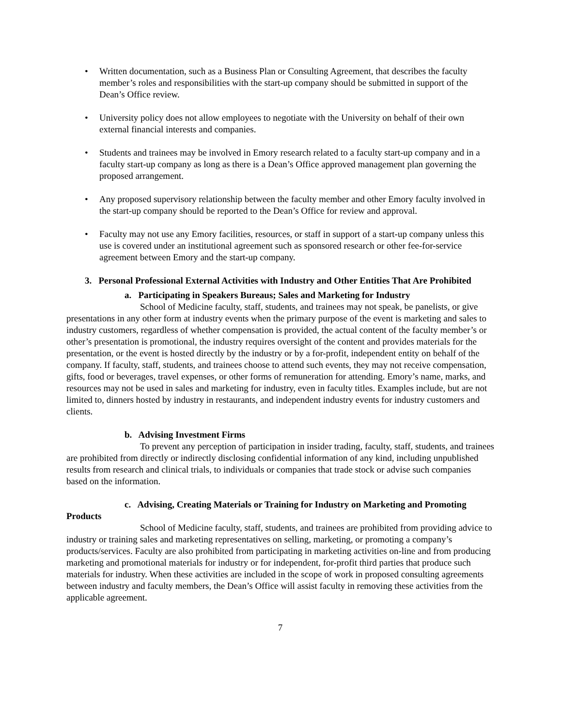• Written documentation, such as a Business Plan or Consulting Agreement, that describes the faculty member’s roles and responsibilities with the start-up company should be submitted in support of the Dean’s Office review.
• University policy does not allow employees to negotiate with the University on behalf of their own external financial interests and companies.
• Students and trainees may be involved in Emory research related to a faculty start-up company and in a faculty start-up company as long as there is a Dean’s Office approved management plan governing the proposed arrangement.
• Any proposed supervisory relationship between the faculty member and other Emory faculty involved in the start-up company should be reported to the Dean’s Office for review and approval.
• Faculty may not use any Emory facilities, resources, or staff in support of a start-up company unless this use is covered under an institutional agreement such as sponsored research or other fee-for-service agreement between Emory and the start-up company.
3. Personal Professional External Activities with Industry and Other Entities That Are Prohibited
a. Participating in Speakers Bureaus; Sales and Marketing for Industry
School of Medicine faculty, staff, students, and trainees may not speak, be panelists, or give presentations in any other form at industry events when the primary purpose of the event is marketing and sales to industry customers, regardless of whether compensation is provided, the actual content of the faculty member’s or other’s presentation is promotional, the industry requires oversight of the content and provides materials for the presentation, or the event is hosted directly by the industry or by a for-profit, independent entity on behalf of the company. If faculty, staff, students, and trainees choose to attend such events, they may not receive compensation, gifts, food or beverages, travel expenses, or other forms of remuneration for attending. Emory’s name, marks, and resources may not be used in sales and marketing for industry, even in faculty titles. Examples include, but are not limited to, dinners hosted by industry in restaurants, and independent industry events for industry customers and clients.
b. Advising Investment Firms
To prevent any perception of participation in insider trading, faculty, staff, students, and trainees are prohibited from directly or indirectly disclosing confidential information of any kind, including unpublished results from research and clinical trials, to individuals or companies that trade stock or advise such companies based on the information.
c. Advising, Creating Materials or Training for Industry on Marketing and Promoting Products
School of Medicine faculty, staff, students, and trainees are prohibited from providing advice to industry or training sales and marketing representatives on selling, marketing, or promoting a company’s products/services. Faculty are also prohibited from participating in marketing activities on-line and from producing marketing and promotional materials for industry or for independent, for-profit third parties that produce such materials for industry. When these activities are included in the scope of work in proposed consulting agreements between industry and faculty members, the Dean’s Office will assist faculty in removing these activities from the applicable agreement.
7